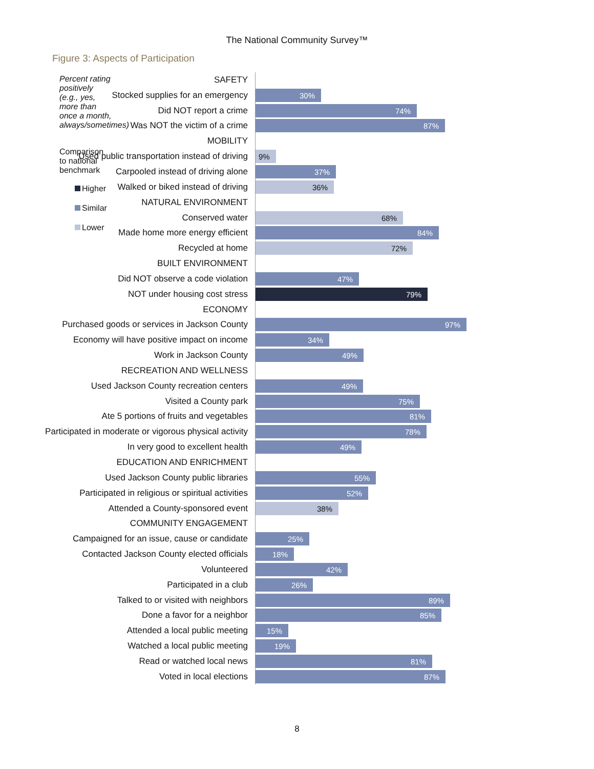The National Community Survey™
Figure 3: Aspects of Participation
Percent rating positively (e.g., yes, more than once a month, always/sometimes)
Comparison to national benchmark
Higher
Similar
Lower
SAFETY
Stocked supplies for an emergency
30%
Did NOT report a crime
74%
Was NOT the victim of a crime
87%
MOBILITY
Used public transportation instead of driving
9%
Carpooled instead of driving alone
37%
Walked or biked instead of driving
36%
NATURAL ENVIRONMENT
Conserved water
68%
Made home more energy efficient
84%
Recycled at home
72%
BUILT ENVIRONMENT
Did NOT observe a code violation
47%
NOT under housing cost stress
79%
ECONOMY
Purchased goods or services in Jackson County
97%
Economy will have positive impact on income
34%
Work in Jackson County
49%
RECREATION AND WELLNESS
Used Jackson County recreation centers
49%
Visited a County park
75%
Ate 5 portions of fruits and vegetables
81%
Participated in moderate or vigorous physical activity
78%
In very good to excellent health
49%
EDUCATION AND ENRICHMENT
Used Jackson County public libraries
55%
Participated in religious or spiritual activities
52%
Attended a County-sponsored event
38%
COMMUNITY ENGAGEMENT
Campaigned for an issue, cause or candidate
25%
Contacted Jackson County elected officials
18%
Volunteered
42%
Participated in a club
26%
Talked to or visited with neighbors
89%
Done a favor for a neighbor
85%
Attended a local public meeting
15%
Watched a local public meeting
19%
Read or watched local news
81%
Voted in local elections
87%
8